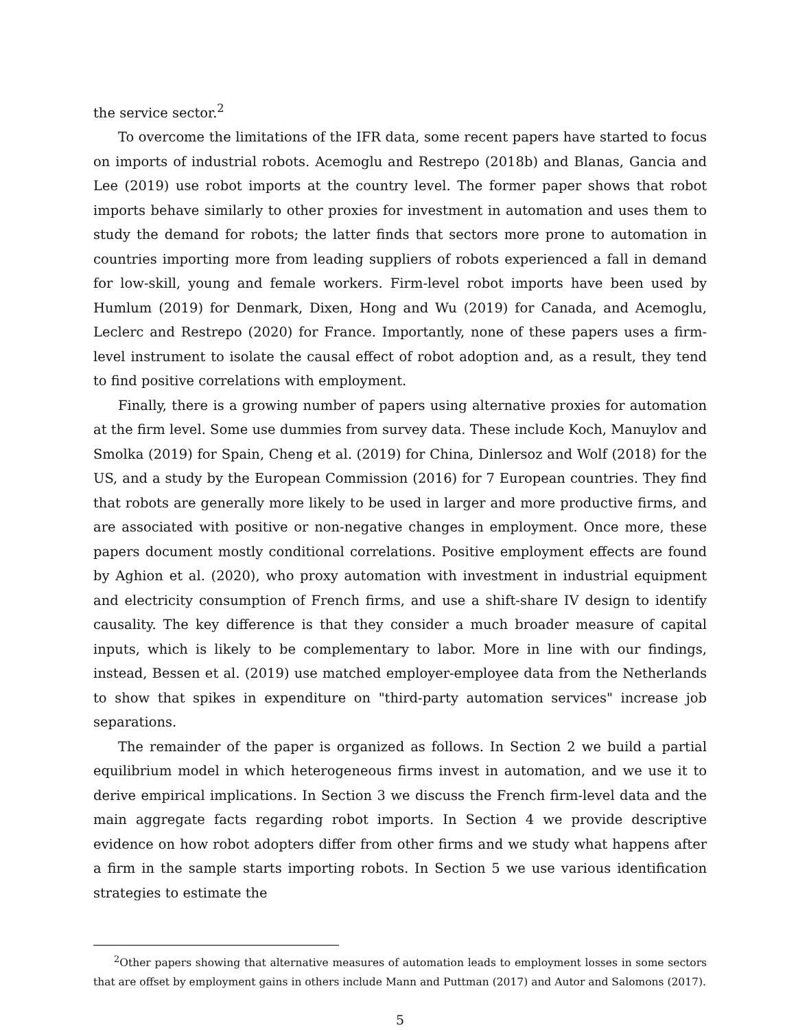the service sector.<sup>2</sup>
To overcome the limitations of the IFR data, some recent papers have started to focus on imports of industrial robots. Acemoglu and Restrepo (2018b) and Blanas, Gancia and Lee (2019) use robot imports at the country level. The former paper shows that robot imports behave similarly to other proxies for investment in automation and uses them to study the demand for robots; the latter finds that sectors more prone to automation in countries importing more from leading suppliers of robots experienced a fall in demand for low-skill, young and female workers. Firm-level robot imports have been used by Humlum (2019) for Denmark, Dixen, Hong and Wu (2019) for Canada, and Acemoglu, Leclerc and Restrepo (2020) for France. Importantly, none of these papers uses a firm-level instrument to isolate the causal effect of robot adoption and, as a result, they tend to find positive correlations with employment.
Finally, there is a growing number of papers using alternative proxies for automation at the firm level. Some use dummies from survey data. These include Koch, Manuylov and Smolka (2019) for Spain, Cheng et al. (2019) for China, Dinlersoz and Wolf (2018) for the US, and a study by the European Commission (2016) for 7 European countries. They find that robots are generally more likely to be used in larger and more productive firms, and are associated with positive or non-negative changes in employment. Once more, these papers document mostly conditional correlations. Positive employment effects are found by Aghion et al. (2020), who proxy automation with investment in industrial equipment and electricity consumption of French firms, and use a shift-share IV design to identify causality. The key difference is that they consider a much broader measure of capital inputs, which is likely to be complementary to labor. More in line with our findings, instead, Bessen et al. (2019) use matched employer-employee data from the Netherlands to show that spikes in expenditure on "third-party automation services" increase job separations.
The remainder of the paper is organized as follows. In Section 2 we build a partial equilibrium model in which heterogeneous firms invest in automation, and we use it to derive empirical implications. In Section 3 we discuss the French firm-level data and the main aggregate facts regarding robot imports. In Section 4 we provide descriptive evidence on how robot adopters differ from other firms and we study what happens after a firm in the sample starts importing robots. In Section 5 we use various identification strategies to estimate the
<sup>2</sup> Other papers showing that alternative measures of automation leads to employment losses in some sectors that are offset by employment gains in others include Mann and Puttman (2017) and Autor and Salomons (2017).
5